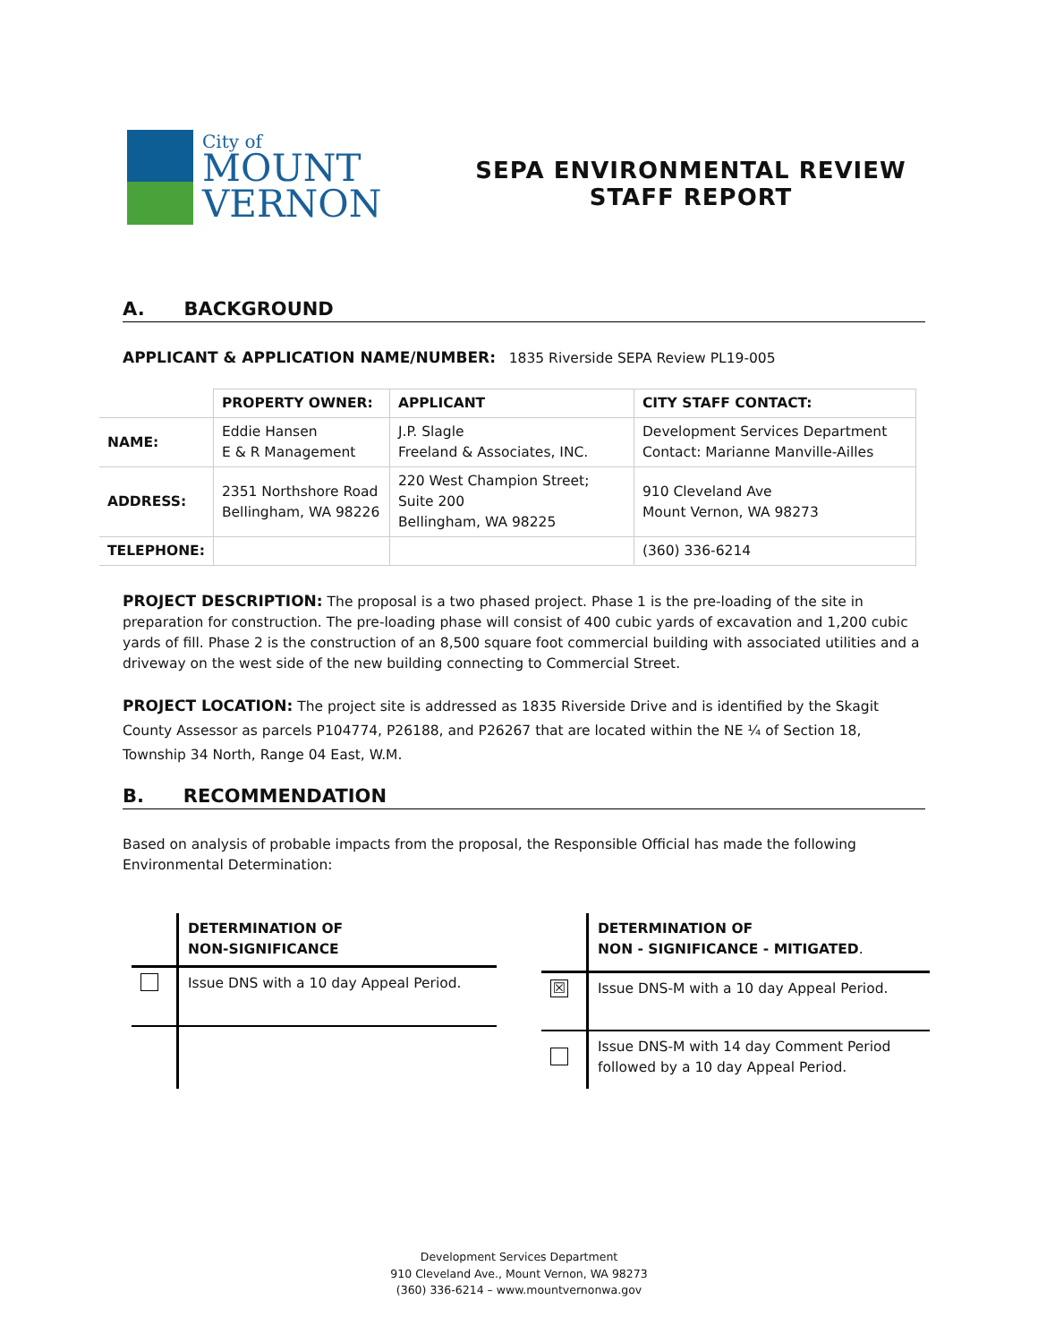City of
MOUNT
VERNON
SEPA ENVIRONMENTAL REVIEW
STAFF REPORT
A. BACKGROUND
APPLICANT & APPLICATION NAME/NUMBER: 1835 Riverside SEPA Review PL19-005
| | PROPERTY OWNER: | APPLICANT | CITY STAFF CONTACT: |
| --- | --- | --- | --- |
| NAME: | Eddie Hansen E & R Management | J.P. Slagle Freeland & Associates, INC. | Development Services Department Contact: Marianne Manville-Ailles |
| ADDRESS: | 2351 Northshore Road Bellingham, WA 98226 | 220 West Champion Street; Suite 200 Bellingham, WA 98225 | 910 Cleveland Ave Mount Vernon, WA 98273 |
| TELEPHONE: | | | (360) 336-6214 |
PROJECT DESCRIPTION: The proposal is a two phased project. Phase 1 is the pre-loading of the site in preparation for construction. The pre-loading phase will consist of 400 cubic yards of excavation and 1,200 cubic yards of fill. Phase 2 is the construction of an 8,500 square foot commercial building with associated utilities and a driveway on the west side of the new building connecting to Commercial Street.
PROJECT LOCATION: The project site is addressed as 1835 Riverside Drive and is identified by the Skagit County Assessor as parcels P104774, P26188, and P26267 that are located within the NE ¼ of Section 18, Township 34 North, Range 04 East, W.M.
B. RECOMMENDATION
Based on analysis of probable impacts from the proposal, the Responsible Official has made the following Environmental Determination:
| | DETERMINATION OF NON-SIGNIFICANCE |
| | Issue DNS with a 10 day Appeal Period. |
| | DETERMINATION OF NON - SIGNIFICANCE - MITIGATED . |
| ☒ | Issue DNS-M with a 10 day Appeal Period. |
| | Issue DNS-M with 14 day Comment Period followed by a 10 day Appeal Period. |
Development Services Department
910 Cleveland Ave., Mount Vernon, WA 98273
(360) 336-6214 – www.mountvernonwa.gov